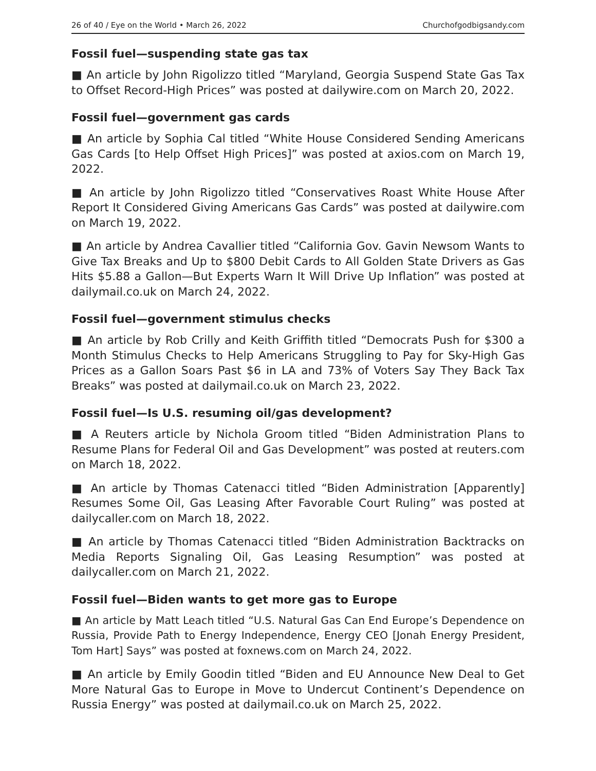26 of 40 / Eye on the World • March 26, 2022 Churchofgodbigsandy.com
Fossil fuel—suspending state gas tax
■ An article by John Rigolizzo titled “Maryland, Georgia Suspend State Gas Tax to Offset Record-High Prices” was posted at dailywire.com on March 20, 2022.
Fossil fuel—government gas cards
■ An article by Sophia Cal titled “White House Considered Sending Americans Gas Cards [to Help Offset High Prices]” was posted at axios.com on March 19, 2022.
■ An article by John Rigolizzo titled “Conservatives Roast White House After Report It Considered Giving Americans Gas Cards” was posted at dailywire.com on March 19, 2022.
■ An article by Andrea Cavallier titled “California Gov. Gavin Newsom Wants to Give Tax Breaks and Up to $800 Debit Cards to All Golden State Drivers as Gas Hits $5.88 a Gallon—But Experts Warn It Will Drive Up Inflation” was posted at dailymail.co.uk on March 24, 2022.
Fossil fuel—government stimulus checks
■ An article by Rob Crilly and Keith Griffith titled “Democrats Push for $300 a Month Stimulus Checks to Help Americans Struggling to Pay for Sky-High Gas Prices as a Gallon Soars Past $6 in LA and 73% of Voters Say They Back Tax Breaks” was posted at dailymail.co.uk on March 23, 2022.
Fossil fuel—Is U.S. resuming oil/gas development?
■ A Reuters article by Nichola Groom titled “Biden Administration Plans to Resume Plans for Federal Oil and Gas Development” was posted at reuters.com on March 18, 2022.
■ An article by Thomas Catenacci titled “Biden Administration [Apparently] Resumes Some Oil, Gas Leasing After Favorable Court Ruling” was posted at dailycaller.com on March 18, 2022.
■ An article by Thomas Catenacci titled “Biden Administration Backtracks on Media Reports Signaling Oil, Gas Leasing Resumption” was posted at dailycaller.com on March 21, 2022.
Fossil fuel—Biden wants to get more gas to Europe
■ An article by Matt Leach titled “U.S. Natural Gas Can End Europe’s Dependence on Russia, Provide Path to Energy Independence, Energy CEO [Jonah Energy President, Tom Hart] Says” was posted at foxnews.com on March 24, 2022.
■ An article by Emily Goodin titled “Biden and EU Announce New Deal to Get More Natural Gas to Europe in Move to Undercut Continent’s Dependence on Russia Energy” was posted at dailymail.co.uk on March 25, 2022.